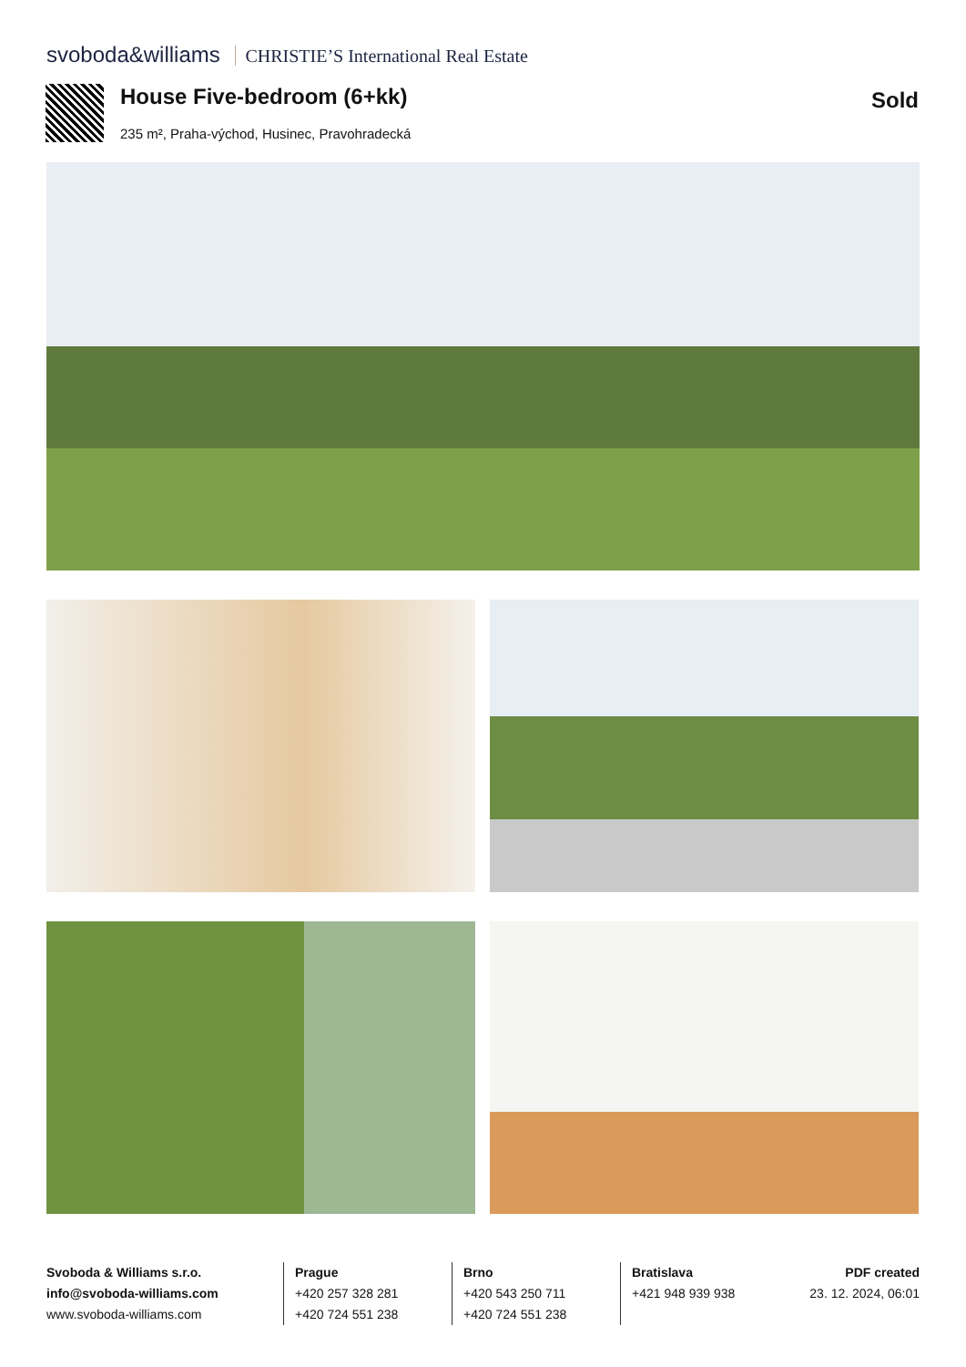svoboda&williams CHRISTIE’S International Real Estate
House Five-bedroom (6+kk) Sold
235 m², Praha-východ, Husinec, Pravohradecká
Svoboda & Williams s.r.o.
info@svoboda-williams.com
www.svoboda-williams.com
Prague
+420 257 328 281
+420 724 551 238
Brno
+420 543 250 711
+420 724 551 238
Bratislava
+421 948 939 938
PDF created
23. 12. 2024, 06:01